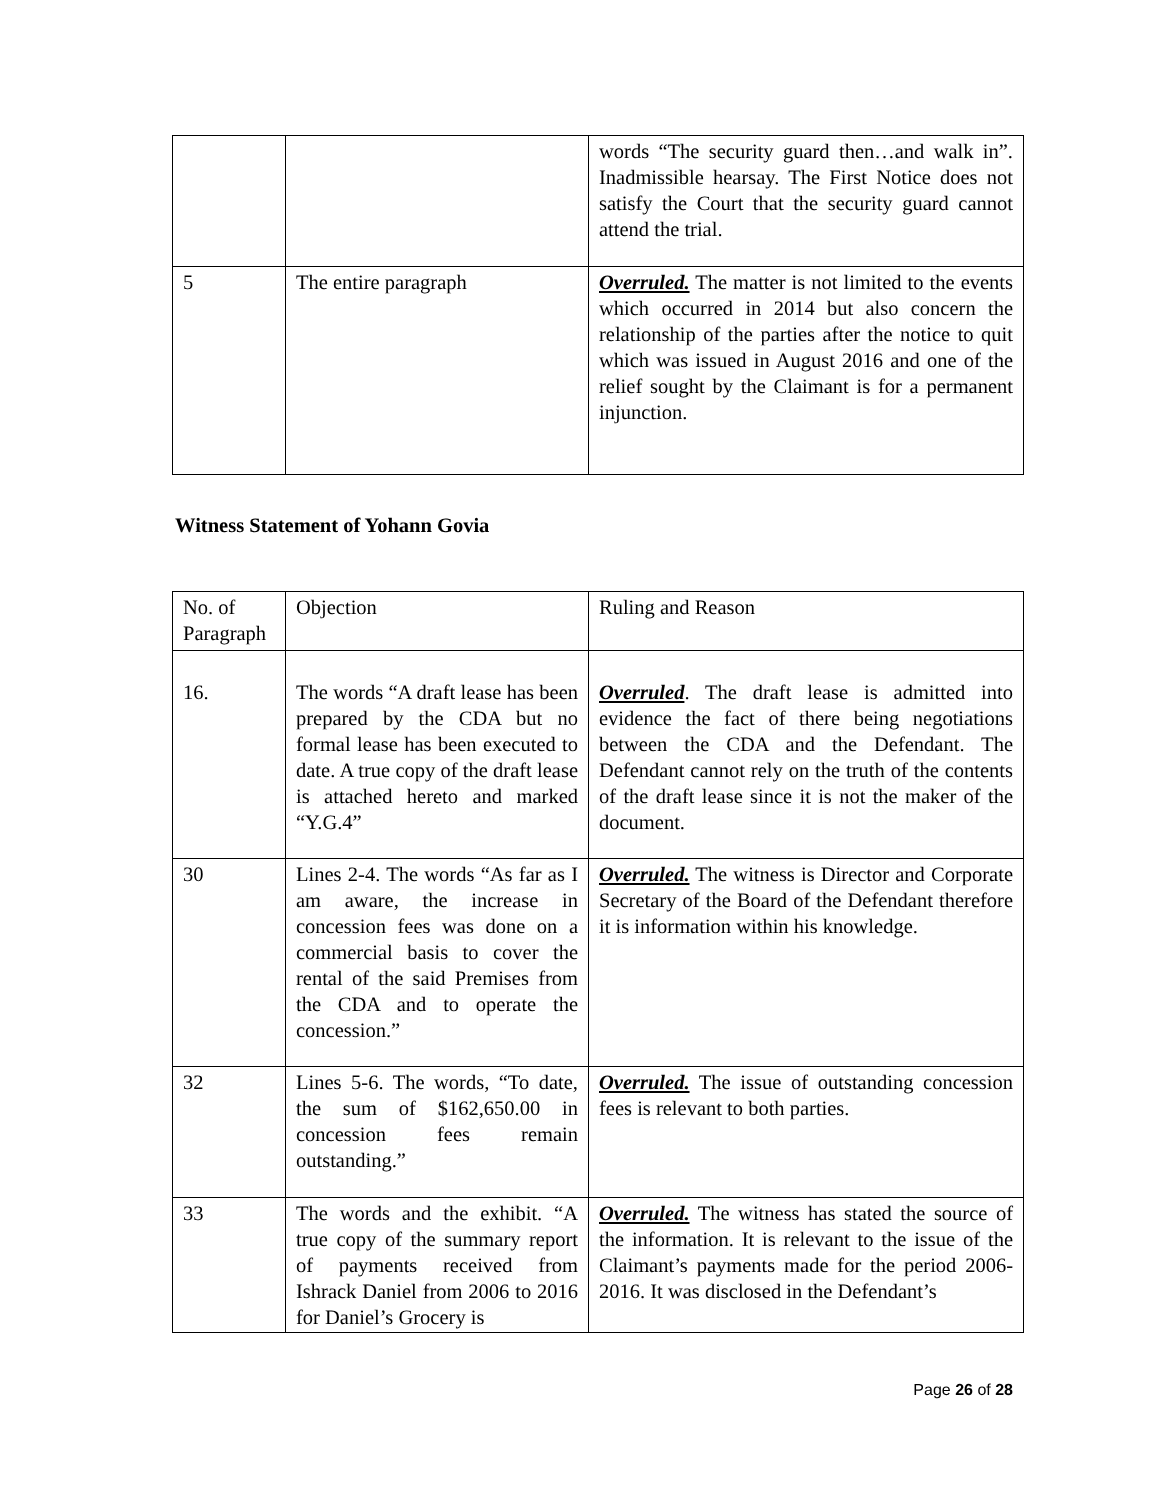| | | words “The security guard then…and walk in”. Inadmissible hearsay. The First Notice does not satisfy the Court that the security guard cannot attend the trial. |
| 5 | The entire paragraph | Overruled. The matter is not limited to the events which occurred in 2014 but also concern the relationship of the parties after the notice to quit which was issued in August 2016 and one of the relief sought by the Claimant is for a permanent injunction. |
Witness Statement of Yohann Govia
| No. of Paragraph | Objection | Ruling and Reason |
| 16. | The words “A draft lease has been prepared by the CDA but no formal lease has been executed to date. A true copy of the draft lease is attached hereto and marked “Y.G.4” | Overruled . The draft lease is admitted into evidence the fact of there being negotiations between the CDA and the Defendant. The Defendant cannot rely on the truth of the contents of the draft lease since it is not the maker of the document. |
| 30 | Lines 2-4. The words “As far as I am aware, the increase in concession fees was done on a commercial basis to cover the rental of the said Premises from the CDA and to operate the concession.” | Overruled. The witness is Director and Corporate Secretary of the Board of the Defendant therefore it is information within his knowledge. |
| 32 | Lines 5-6. The words, “To date, the sum of $162,650.00 in concession fees remain outstanding.” | Overruled. The issue of outstanding concession fees is relevant to both parties. |
| 33 | The words and the exhibit. “A true copy of the summary report of payments received from Ishrack Daniel from 2006 to 2016 for Daniel’s Grocery is | Overruled. The witness has stated the source of the information. It is relevant to the issue of the Claimant’s payments made for the period 2006-2016. It was disclosed in the Defendant’s |
Page 26 of 28